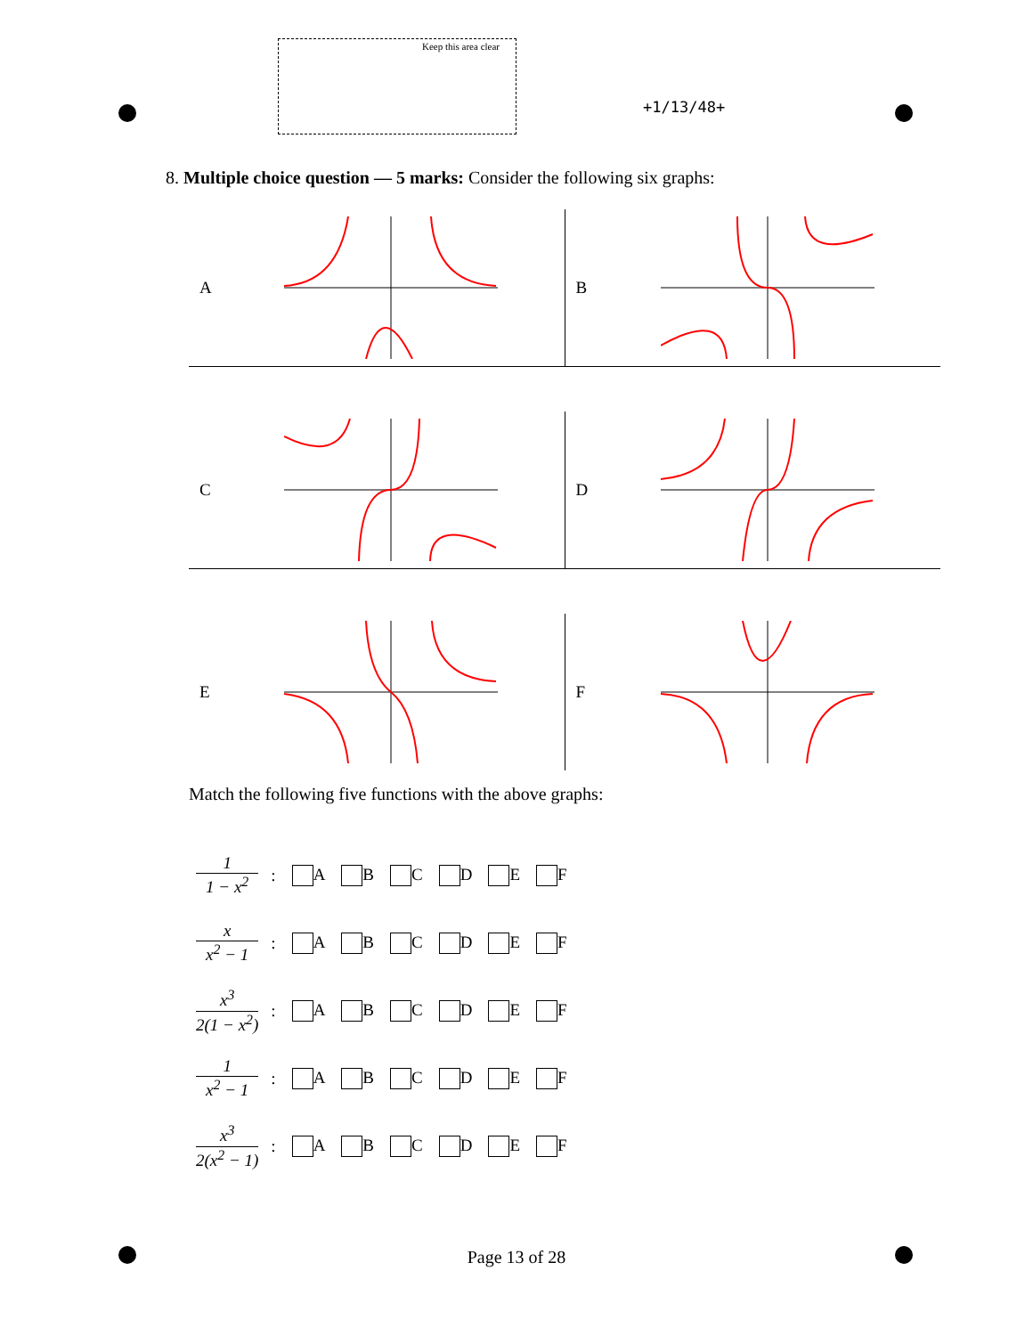Keep this area clear
+1/13/48+
8. Multiple choice question — 5 marks: Consider the following six graphs:
A B
C D
E F
Match the following five functions with the above graphs:
| 1 1 − x<sup>2</sup> | : | A | B | C | D | E | F |
| x x<sup>2</sup> − 1 | : | A | B | C | D | E | F |
| x<sup>3</sup> 2(1 − x<sup>2</sup>) | : | A | B | C | D | E | F |
| 1 x<sup>2</sup> − 1 | : | A | B | C | D | E | F |
| x<sup>3</sup> 2(x<sup>2</sup> − 1) | : | A | B | C | D | E | F |
Page 13 of 28